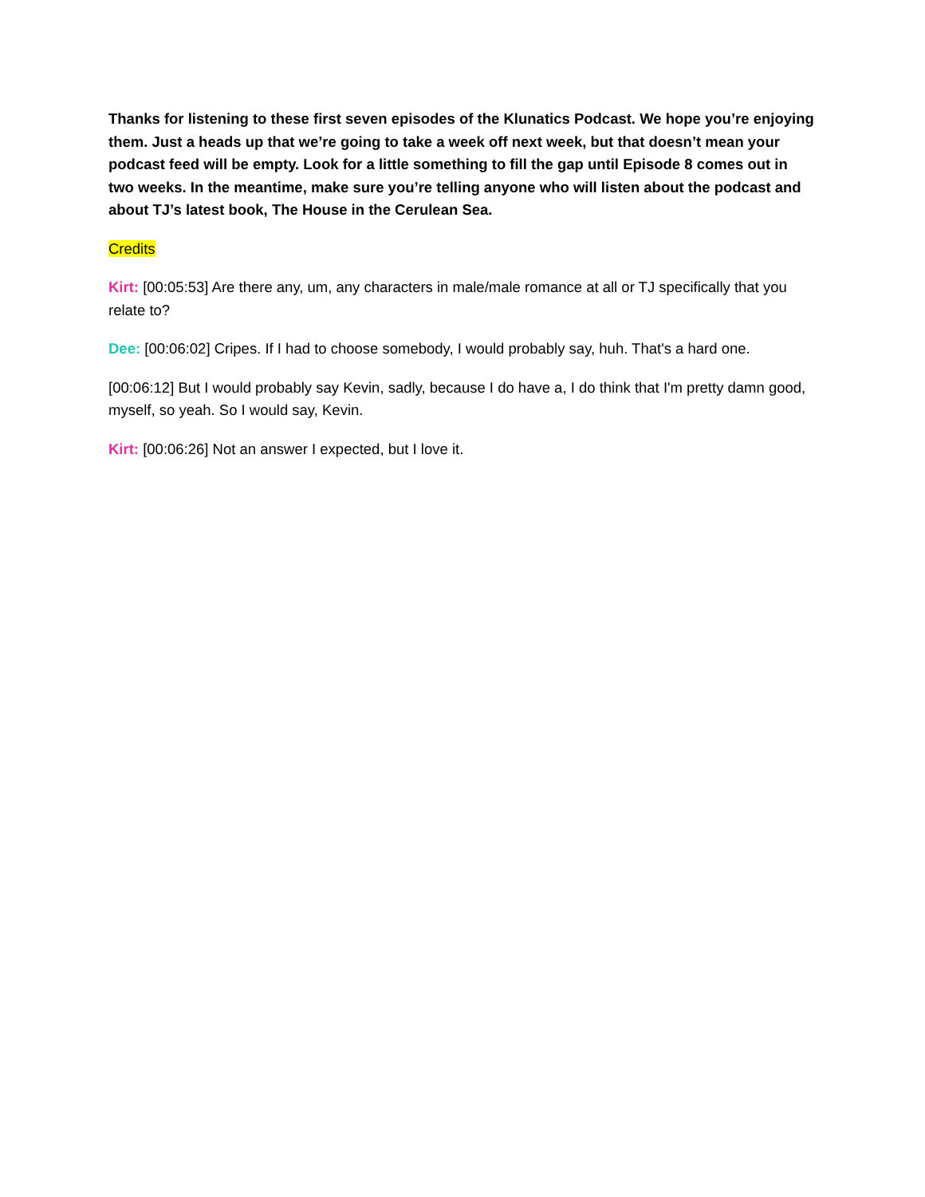Thanks for listening to these first seven episodes of the Klunatics Podcast. We hope you’re enjoying them. Just a heads up that we’re going to take a week off next week, but that doesn’t mean your podcast feed will be empty. Look for a little something to fill the gap until Episode 8 comes out in two weeks. In the meantime, make sure you’re telling anyone who will listen about the podcast and about TJ’s latest book, The House in the Cerulean Sea.
Credits
Kirt: [00:05:53] Are there any, um, any characters in male/male romance at all or TJ specifically that you relate to?
Dee: [00:06:02] Cripes. If I had to choose somebody, I would probably say, huh. That's a hard one.
[00:06:12] But I would probably say Kevin, sadly, because I do have a, I do think that I'm pretty damn good, myself, so yeah. So I would say, Kevin.
Kirt: [00:06:26] Not an answer I expected, but I love it.